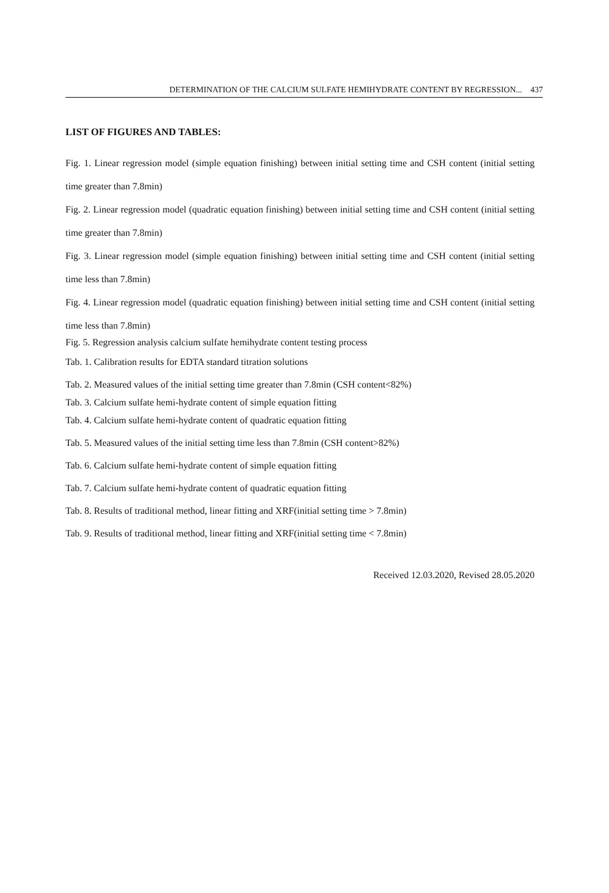DETERMINATION OF THE CALCIUM SULFATE HEMIHYDRATE CONTENT BY REGRESSION... 437
LIST OF FIGURES AND TABLES:
Fig. 1. Linear regression model (simple equation finishing) between initial setting time and CSH content (initial setting time greater than 7.8min)
Fig. 2. Linear regression model (quadratic equation finishing) between initial setting time and CSH content (initial setting time greater than 7.8min)
Fig. 3. Linear regression model (simple equation finishing) between initial setting time and CSH content (initial setting time less than 7.8min)
Fig. 4. Linear regression model (quadratic equation finishing) between initial setting time and CSH content (initial setting time less than 7.8min)
Fig. 5. Regression analysis calcium sulfate hemihydrate content testing process
Tab. 1. Calibration results for EDTA standard titration solutions
Tab. 2. Measured values of the initial setting time greater than 7.8min (CSH content<82%)
Tab. 3. Calcium sulfate hemi-hydrate content of simple equation fitting
Tab. 4. Calcium sulfate hemi-hydrate content of quadratic equation fitting
Tab. 5. Measured values of the initial setting time less than 7.8min (CSH content>82%)
Tab. 6. Calcium sulfate hemi-hydrate content of simple equation fitting
Tab. 7. Calcium sulfate hemi-hydrate content of quadratic equation fitting
Tab. 8. Results of traditional method, linear fitting and XRF(initial setting time > 7.8min)
Tab. 9. Results of traditional method, linear fitting and XRF(initial setting time < 7.8min)
Received 12.03.2020, Revised 28.05.2020